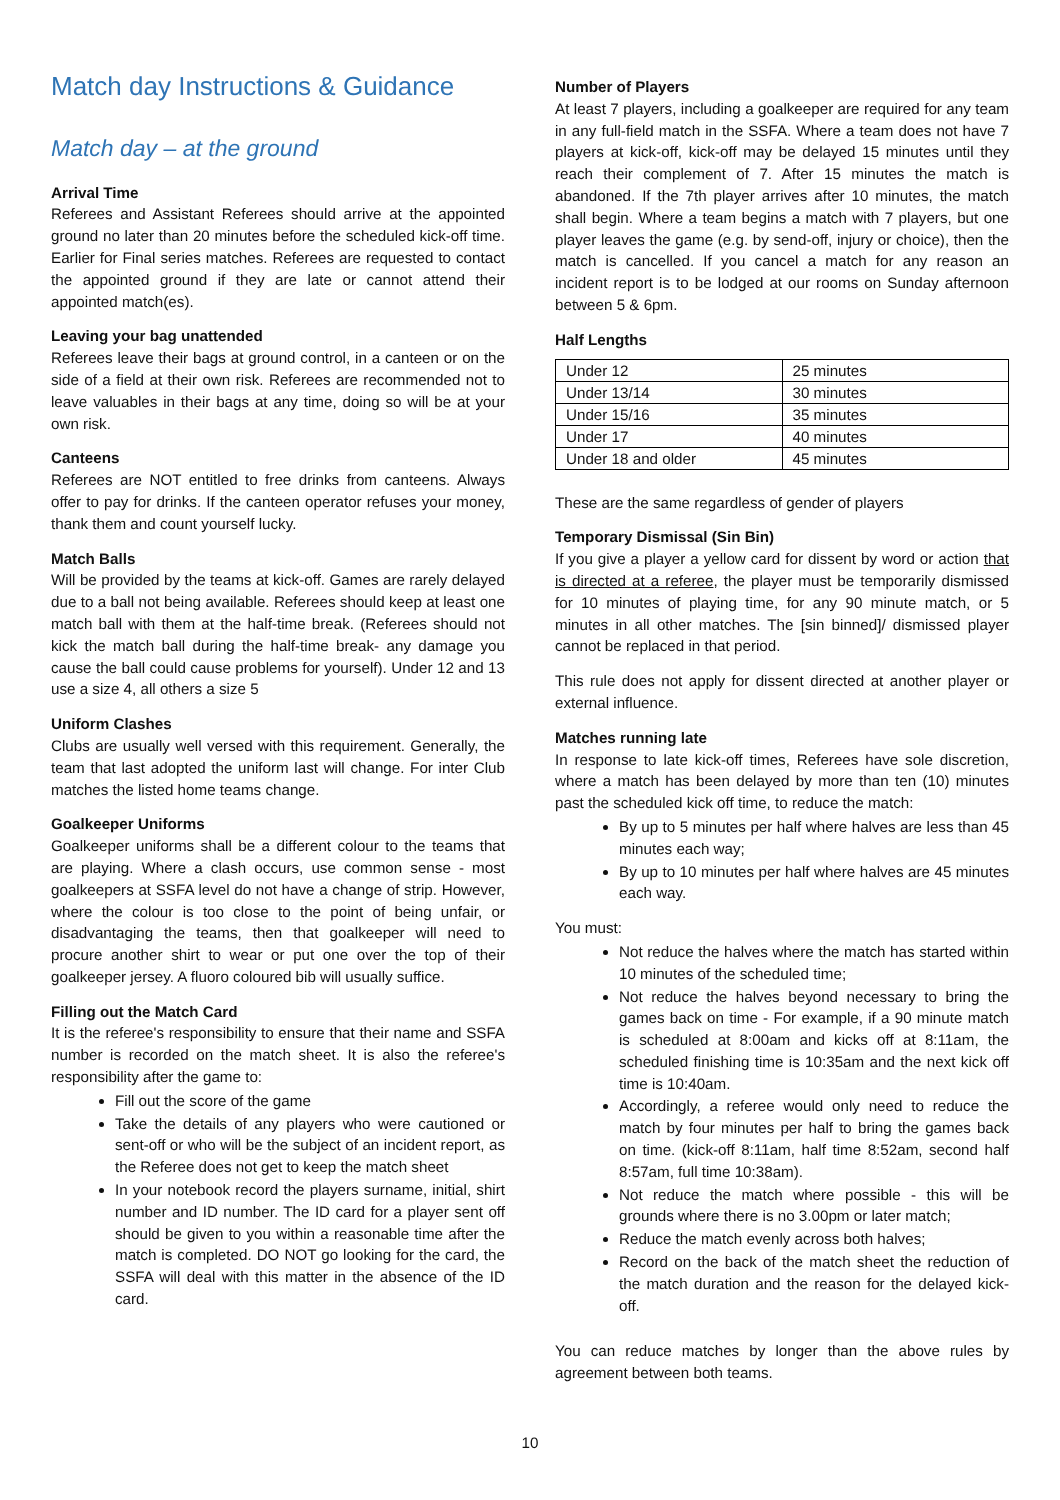Match day Instructions & Guidance
Match day – at the ground
Arrival Time
Referees and Assistant Referees should arrive at the appointed ground no later than 20 minutes before the scheduled kick-off time. Earlier for Final series matches. Referees are requested to contact the appointed ground if they are late or cannot attend their appointed match(es).
Leaving your bag unattended
Referees leave their bags at ground control, in a canteen or on the side of a field at their own risk. Referees are recommended not to leave valuables in their bags at any time, doing so will be at your own risk.
Canteens
Referees are NOT entitled to free drinks from canteens. Always offer to pay for drinks. If the canteen operator refuses your money, thank them and count yourself lucky.
Match Balls
Will be provided by the teams at kick-off. Games are rarely delayed due to a ball not being available. Referees should keep at least one match ball with them at the half-time break. (Referees should not kick the match ball during the half-time break- any damage you cause the ball could cause problems for yourself). Under 12 and 13 use a size 4, all others a size 5
Uniform Clashes
Clubs are usually well versed with this requirement. Generally, the team that last adopted the uniform last will change. For inter Club matches the listed home teams change.
Goalkeeper Uniforms
Goalkeeper uniforms shall be a different colour to the teams that are playing. Where a clash occurs, use common sense - most goalkeepers at SSFA level do not have a change of strip. However, where the colour is too close to the point of being unfair, or disadvantaging the teams, then that goalkeeper will need to procure another shirt to wear or put one over the top of their goalkeeper jersey. A fluoro coloured bib will usually suffice.
Filling out the Match Card
It is the referee's responsibility to ensure that their name and SSFA number is recorded on the match sheet. It is also the referee's responsibility after the game to:
Fill out the score of the game
Take the details of any players who were cautioned or sent-off or who will be the subject of an incident report, as the Referee does not get to keep the match sheet
In your notebook record the players surname, initial, shirt number and ID number. The ID card for a player sent off should be given to you within a reasonable time after the match is completed. DO NOT go looking for the card, the SSFA will deal with this matter in the absence of the ID card.
Number of Players
At least 7 players, including a goalkeeper are required for any team in any full-field match in the SSFA. Where a team does not have 7 players at kick-off, kick-off may be delayed 15 minutes until they reach their complement of 7. After 15 minutes the match is abandoned. If the 7th player arrives after 10 minutes, the match shall begin. Where a team begins a match with 7 players, but one player leaves the game (e.g. by send-off, injury or choice), then the match is cancelled. If you cancel a match for any reason an incident report is to be lodged at our rooms on Sunday afternoon between 5 & 6pm.
Half Lengths
| Under 12 | 25 minutes |
| Under 13/14 | 30 minutes |
| Under 15/16 | 35 minutes |
| Under 17 | 40 minutes |
| Under 18 and older | 45 minutes |
These are the same regardless of gender of players
Temporary Dismissal (Sin Bin)
If you give a player a yellow card for dissent by word or action that is directed at a referee, the player must be temporarily dismissed for 10 minutes of playing time, for any 90 minute match, or 5 minutes in all other matches. The [sin binned]/ dismissed player cannot be replaced in that period.
This rule does not apply for dissent directed at another player or external influence.
Matches running late
In response to late kick-off times, Referees have sole discretion, where a match has been delayed by more than ten (10) minutes past the scheduled kick off time, to reduce the match:
By up to 5 minutes per half where halves are less than 45 minutes each way;
By up to 10 minutes per half where halves are 45 minutes each way.
You must:
Not reduce the halves where the match has started within 10 minutes of the scheduled time;
Not reduce the halves beyond necessary to bring the games back on time - For example, if a 90 minute match is scheduled at 8:00am and kicks off at 8:11am, the scheduled finishing time is 10:35am and the next kick off time is 10:40am.
Accordingly, a referee would only need to reduce the match by four minutes per half to bring the games back on time. (kick-off 8:11am, half time 8:52am, second half 8:57am, full time 10:38am).
Not reduce the match where possible - this will be grounds where there is no 3.00pm or later match;
Reduce the match evenly across both halves;
Record on the back of the match sheet the reduction of the match duration and the reason for the delayed kick-off.
You can reduce matches by longer than the above rules by agreement between both teams.
10